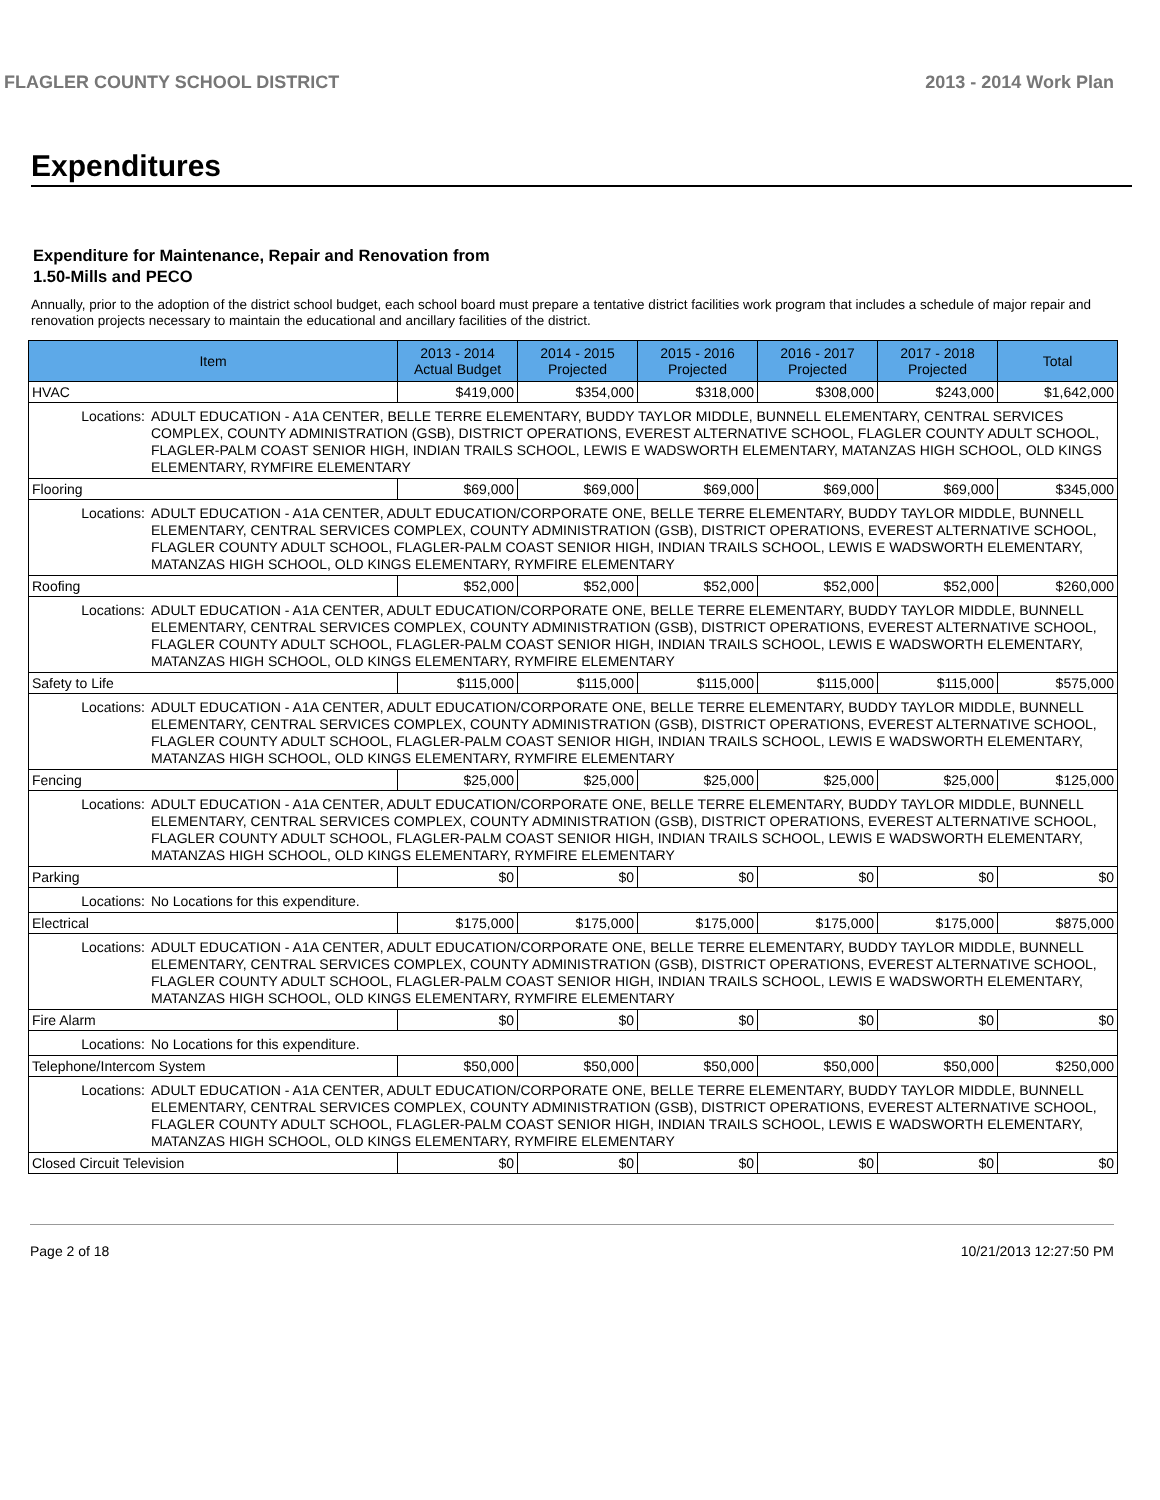FLAGLER COUNTY SCHOOL DISTRICT 2013 - 2014 Work Plan
Expenditures
Expenditure for Maintenance, Repair and Renovation from
1.50-Mills and PECO
Annually, prior to the adoption of the district school budget, each school board must prepare a tentative district facilities work program that includes a schedule of major repair and renovation projects necessary to maintain the educational and ancillary facilities of the district.
| Item | | 2013 - 2014 Actual Budget | 2014 - 2015 Projected | 2015 - 2016 Projected | 2016 - 2017 Projected | 2017 - 2018 Projected | Total |
| --- | --- | --- | --- | --- | --- | --- | --- |
| HVAC | | $419,000 | $354,000 | $318,000 | $308,000 | $243,000 | $1,642,000 |
| Locations: | ADULT EDUCATION - A1A CENTER, BELLE TERRE ELEMENTARY, BUDDY TAYLOR MIDDLE, BUNNELL ELEMENTARY, CENTRAL SERVICES COMPLEX, COUNTY ADMINISTRATION (GSB), DISTRICT OPERATIONS, EVEREST ALTERNATIVE SCHOOL, FLAGLER COUNTY ADULT SCHOOL, FLAGLER-PALM COAST SENIOR HIGH, INDIAN TRAILS SCHOOL, LEWIS E WADSWORTH ELEMENTARY, MATANZAS HIGH SCHOOL, OLD KINGS ELEMENTARY, RYMFIRE ELEMENTARY | | | | | | |
| Flooring | | $69,000 | $69,000 | $69,000 | $69,000 | $69,000 | $345,000 |
| Locations: | ADULT EDUCATION - A1A CENTER, ADULT EDUCATION/CORPORATE ONE, BELLE TERRE ELEMENTARY, BUDDY TAYLOR MIDDLE, BUNNELL ELEMENTARY, CENTRAL SERVICES COMPLEX, COUNTY ADMINISTRATION (GSB), DISTRICT OPERATIONS, EVEREST ALTERNATIVE SCHOOL, FLAGLER COUNTY ADULT SCHOOL, FLAGLER-PALM COAST SENIOR HIGH, INDIAN TRAILS SCHOOL, LEWIS E WADSWORTH ELEMENTARY, MATANZAS HIGH SCHOOL, OLD KINGS ELEMENTARY, RYMFIRE ELEMENTARY | | | | | | |
| Roofing | | $52,000 | $52,000 | $52,000 | $52,000 | $52,000 | $260,000 |
| Locations: | ADULT EDUCATION - A1A CENTER, ADULT EDUCATION/CORPORATE ONE, BELLE TERRE ELEMENTARY, BUDDY TAYLOR MIDDLE, BUNNELL ELEMENTARY, CENTRAL SERVICES COMPLEX, COUNTY ADMINISTRATION (GSB), DISTRICT OPERATIONS, EVEREST ALTERNATIVE SCHOOL, FLAGLER COUNTY ADULT SCHOOL, FLAGLER-PALM COAST SENIOR HIGH, INDIAN TRAILS SCHOOL, LEWIS E WADSWORTH ELEMENTARY, MATANZAS HIGH SCHOOL, OLD KINGS ELEMENTARY, RYMFIRE ELEMENTARY | | | | | | |
| Safety to Life | | $115,000 | $115,000 | $115,000 | $115,000 | $115,000 | $575,000 |
| Locations: | ADULT EDUCATION - A1A CENTER, ADULT EDUCATION/CORPORATE ONE, BELLE TERRE ELEMENTARY, BUDDY TAYLOR MIDDLE, BUNNELL ELEMENTARY, CENTRAL SERVICES COMPLEX, COUNTY ADMINISTRATION (GSB), DISTRICT OPERATIONS, EVEREST ALTERNATIVE SCHOOL, FLAGLER COUNTY ADULT SCHOOL, FLAGLER-PALM COAST SENIOR HIGH, INDIAN TRAILS SCHOOL, LEWIS E WADSWORTH ELEMENTARY, MATANZAS HIGH SCHOOL, OLD KINGS ELEMENTARY, RYMFIRE ELEMENTARY | | | | | | |
| Fencing | | $25,000 | $25,000 | $25,000 | $25,000 | $25,000 | $125,000 |
| Locations: | ADULT EDUCATION - A1A CENTER, ADULT EDUCATION/CORPORATE ONE, BELLE TERRE ELEMENTARY, BUDDY TAYLOR MIDDLE, BUNNELL ELEMENTARY, CENTRAL SERVICES COMPLEX, COUNTY ADMINISTRATION (GSB), DISTRICT OPERATIONS, EVEREST ALTERNATIVE SCHOOL, FLAGLER COUNTY ADULT SCHOOL, FLAGLER-PALM COAST SENIOR HIGH, INDIAN TRAILS SCHOOL, LEWIS E WADSWORTH ELEMENTARY, MATANZAS HIGH SCHOOL, OLD KINGS ELEMENTARY, RYMFIRE ELEMENTARY | | | | | | |
| Parking | | $0 | $0 | $0 | $0 | $0 | $0 |
| Locations: | No Locations for this expenditure. | | | | | | |
| Electrical | | $175,000 | $175,000 | $175,000 | $175,000 | $175,000 | $875,000 |
| Locations: | ADULT EDUCATION - A1A CENTER, ADULT EDUCATION/CORPORATE ONE, BELLE TERRE ELEMENTARY, BUDDY TAYLOR MIDDLE, BUNNELL ELEMENTARY, CENTRAL SERVICES COMPLEX, COUNTY ADMINISTRATION (GSB), DISTRICT OPERATIONS, EVEREST ALTERNATIVE SCHOOL, FLAGLER COUNTY ADULT SCHOOL, FLAGLER-PALM COAST SENIOR HIGH, INDIAN TRAILS SCHOOL, LEWIS E WADSWORTH ELEMENTARY, MATANZAS HIGH SCHOOL, OLD KINGS ELEMENTARY, RYMFIRE ELEMENTARY | | | | | | |
| Fire Alarm | | $0 | $0 | $0 | $0 | $0 | $0 |
| Locations: | No Locations for this expenditure. | | | | | | |
| Telephone/Intercom System | | $50,000 | $50,000 | $50,000 | $50,000 | $50,000 | $250,000 |
| Locations: | ADULT EDUCATION - A1A CENTER, ADULT EDUCATION/CORPORATE ONE, BELLE TERRE ELEMENTARY, BUDDY TAYLOR MIDDLE, BUNNELL ELEMENTARY, CENTRAL SERVICES COMPLEX, COUNTY ADMINISTRATION (GSB), DISTRICT OPERATIONS, EVEREST ALTERNATIVE SCHOOL, FLAGLER COUNTY ADULT SCHOOL, FLAGLER-PALM COAST SENIOR HIGH, INDIAN TRAILS SCHOOL, LEWIS E WADSWORTH ELEMENTARY, MATANZAS HIGH SCHOOL, OLD KINGS ELEMENTARY, RYMFIRE ELEMENTARY | | | | | | |
| Closed Circuit Television | | $0 | $0 | $0 | $0 | $0 | $0 |
Page 2 of 18 10/21/2013 12:27:50 PM